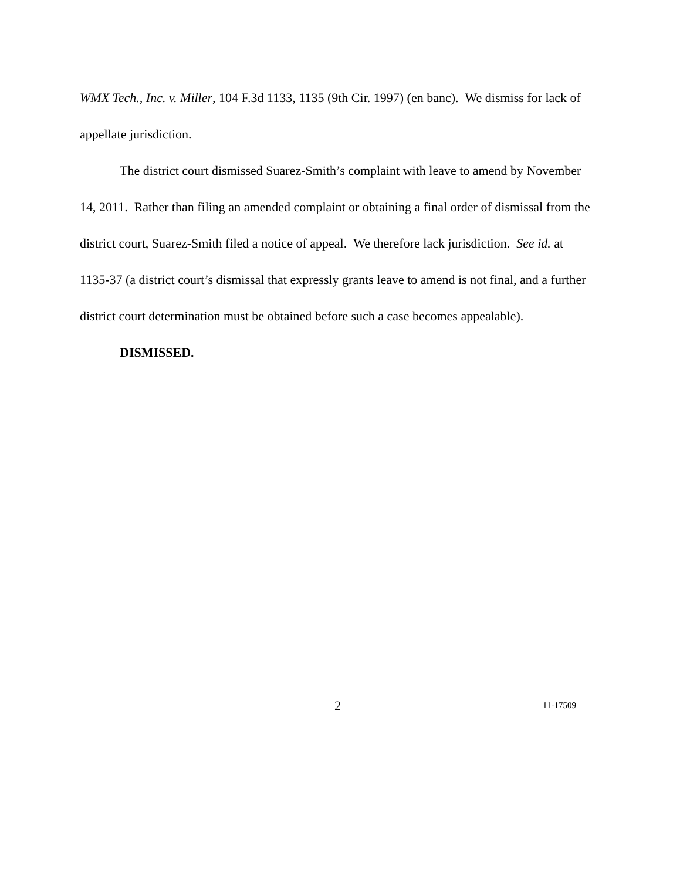WMX Tech., Inc. v. Miller, 104 F.3d 1133, 1135 (9th Cir. 1997) (en banc). We dismiss for lack of appellate jurisdiction.
The district court dismissed Suarez-Smith’s complaint with leave to amend by November 14, 2011. Rather than filing an amended complaint or obtaining a final order of dismissal from the district court, Suarez-Smith filed a notice of appeal. We therefore lack jurisdiction. See id. at 1135-37 (a district court’s dismissal that expressly grants leave to amend is not final, and a further district court determination must be obtained before such a case becomes appealable).
DISMISSED.
2 11-17509